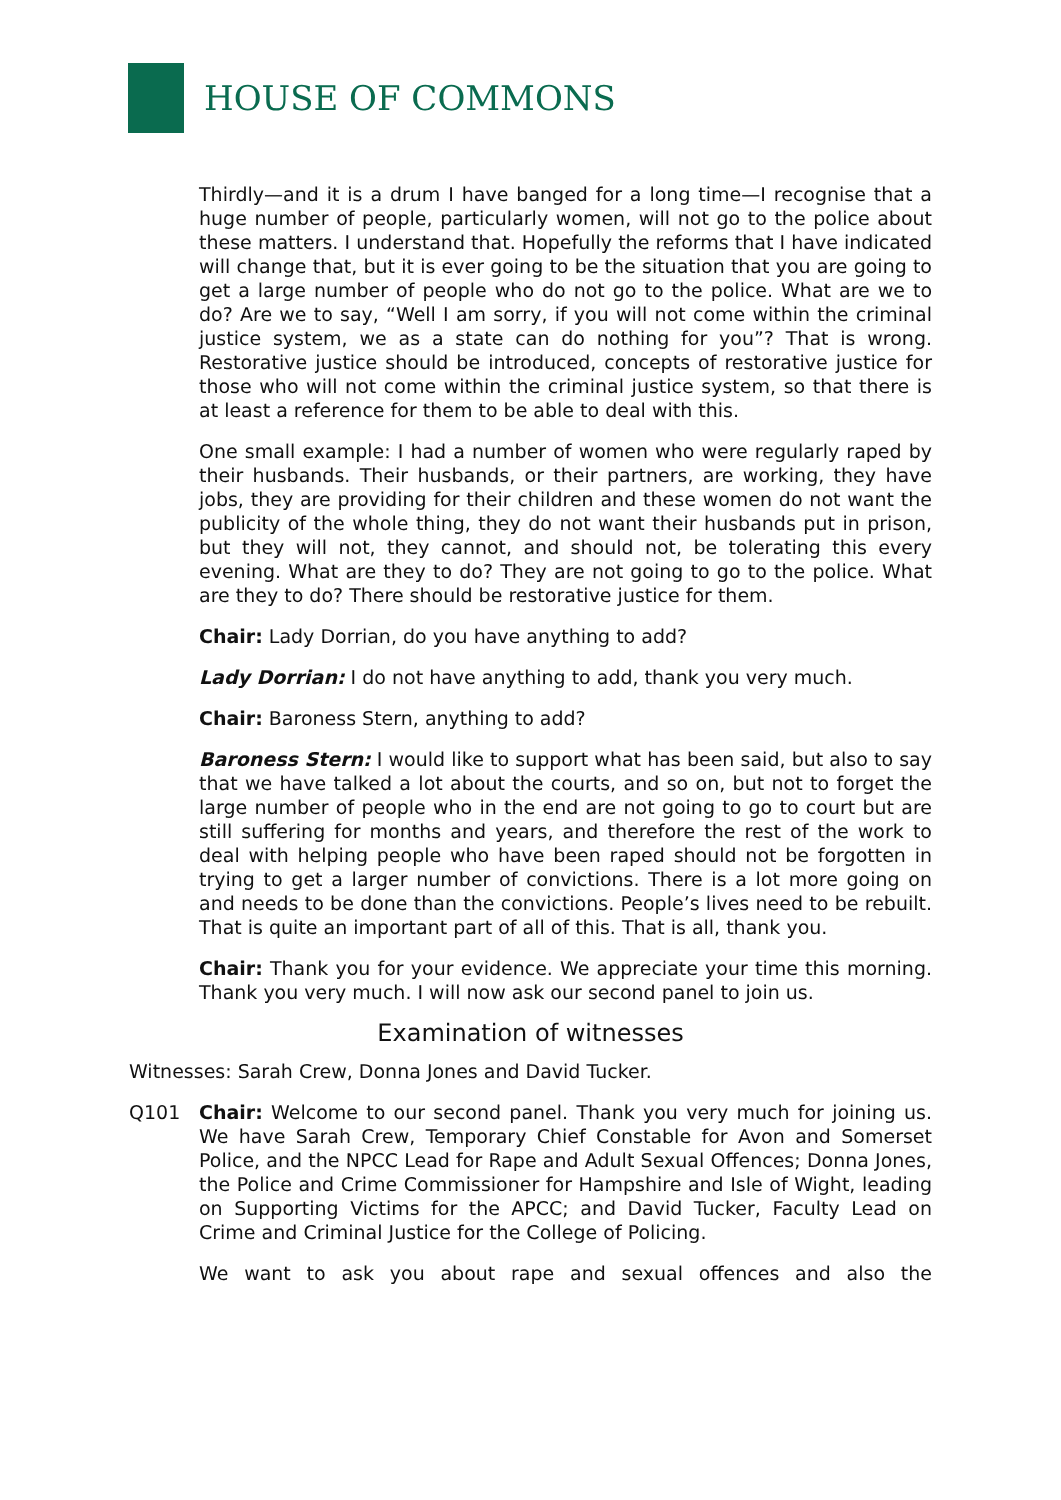HOUSE OF COMMONS
Thirdly—and it is a drum I have banged for a long time—I recognise that a huge number of people, particularly women, will not go to the police about these matters. I understand that. Hopefully the reforms that I have indicated will change that, but it is ever going to be the situation that you are going to get a large number of people who do not go to the police. What are we to do? Are we to say, “Well I am sorry, if you will not come within the criminal justice system, we as a state can do nothing for you”? That is wrong. Restorative justice should be introduced, concepts of restorative justice for those who will not come within the criminal justice system, so that there is at least a reference for them to be able to deal with this.
One small example: I had a number of women who were regularly raped by their husbands. Their husbands, or their partners, are working, they have jobs, they are providing for their children and these women do not want the publicity of the whole thing, they do not want their husbands put in prison, but they will not, they cannot, and should not, be tolerating this every evening. What are they to do? They are not going to go to the police. What are they to do? There should be restorative justice for them.
Chair: Lady Dorrian, do you have anything to add?
Lady Dorrian: I do not have anything to add, thank you very much.
Chair: Baroness Stern, anything to add?
Baroness Stern: I would like to support what has been said, but also to say that we have talked a lot about the courts, and so on, but not to forget the large number of people who in the end are not going to go to court but are still suffering for months and years, and therefore the rest of the work to deal with helping people who have been raped should not be forgotten in trying to get a larger number of convictions. There is a lot more going on and needs to be done than the convictions. People’s lives need to be rebuilt. That is quite an important part of all of this. That is all, thank you.
Chair: Thank you for your evidence. We appreciate your time this morning. Thank you very much. I will now ask our second panel to join us.
Examination of witnesses
Witnesses: Sarah Crew, Donna Jones and David Tucker.
Q101 Chair: Welcome to our second panel. Thank you very much for joining us. We have Sarah Crew, Temporary Chief Constable for Avon and Somerset Police, and the NPCC Lead for Rape and Adult Sexual Offences; Donna Jones, the Police and Crime Commissioner for Hampshire and Isle of Wight, leading on Supporting Victims for the APCC; and David Tucker, Faculty Lead on Crime and Criminal Justice for the College of Policing.
We want to ask you about rape and sexual offences and also the